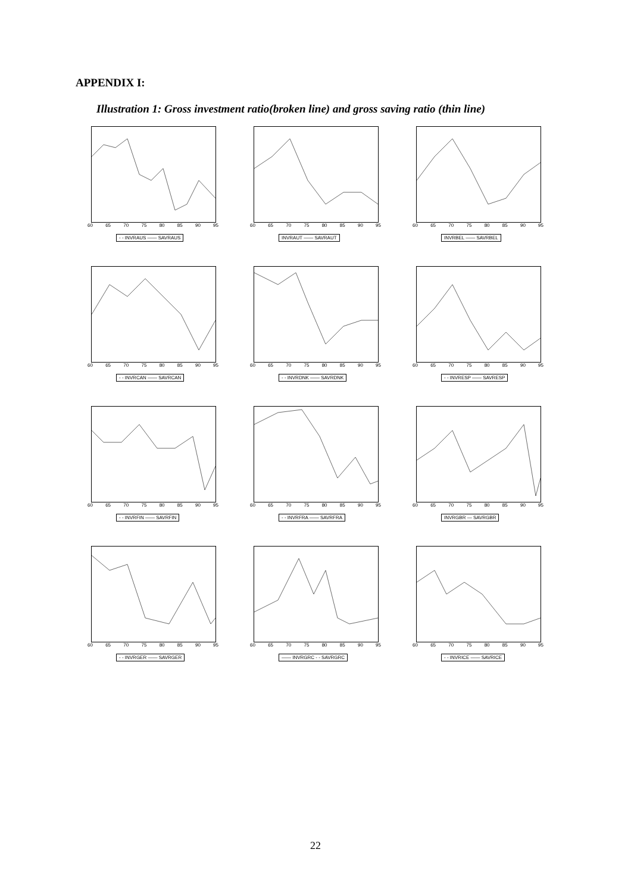APPENDIX I:
Illustration 1: Gross investment ratio(broken line) and gross saving ratio (thin line)
60 65 70 75 80 85 90 95
- - INVRAUS —— SAVRAUS
60 65 70 75 80 85 90 95
INVRAUT —— SAVRAUT
60 65 70 75 80 85 90 95
INVRBEL —— SAVRBEL
60 65 70 75 80 85 90 95
- - INVRCAN —— SAVRCAN
60 65 70 75 80 85 90 95
- - INVRDNK —— SAVRDNK
60 65 70 75 80 85 90 95
- - INVRESP —— SAVRESP
60 65 70 75 80 85 90 95
- - INVRFIN —— SAVRFIN
60 65 70 75 80 85 90 95
- - INVRFRA —— SAVRFRA
60 65 70 75 80 85 90 95
INVRGBR — SAVRGBR
60 65 70 75 80 85 90 95
- - INVRGER —— SAVRGER
60 65 70 75 80 85 90 95
—— INVRGRC - - SAVRGRC
60 65 70 75 80 85 90 95
- - INVRICE —— SAVRICE
22